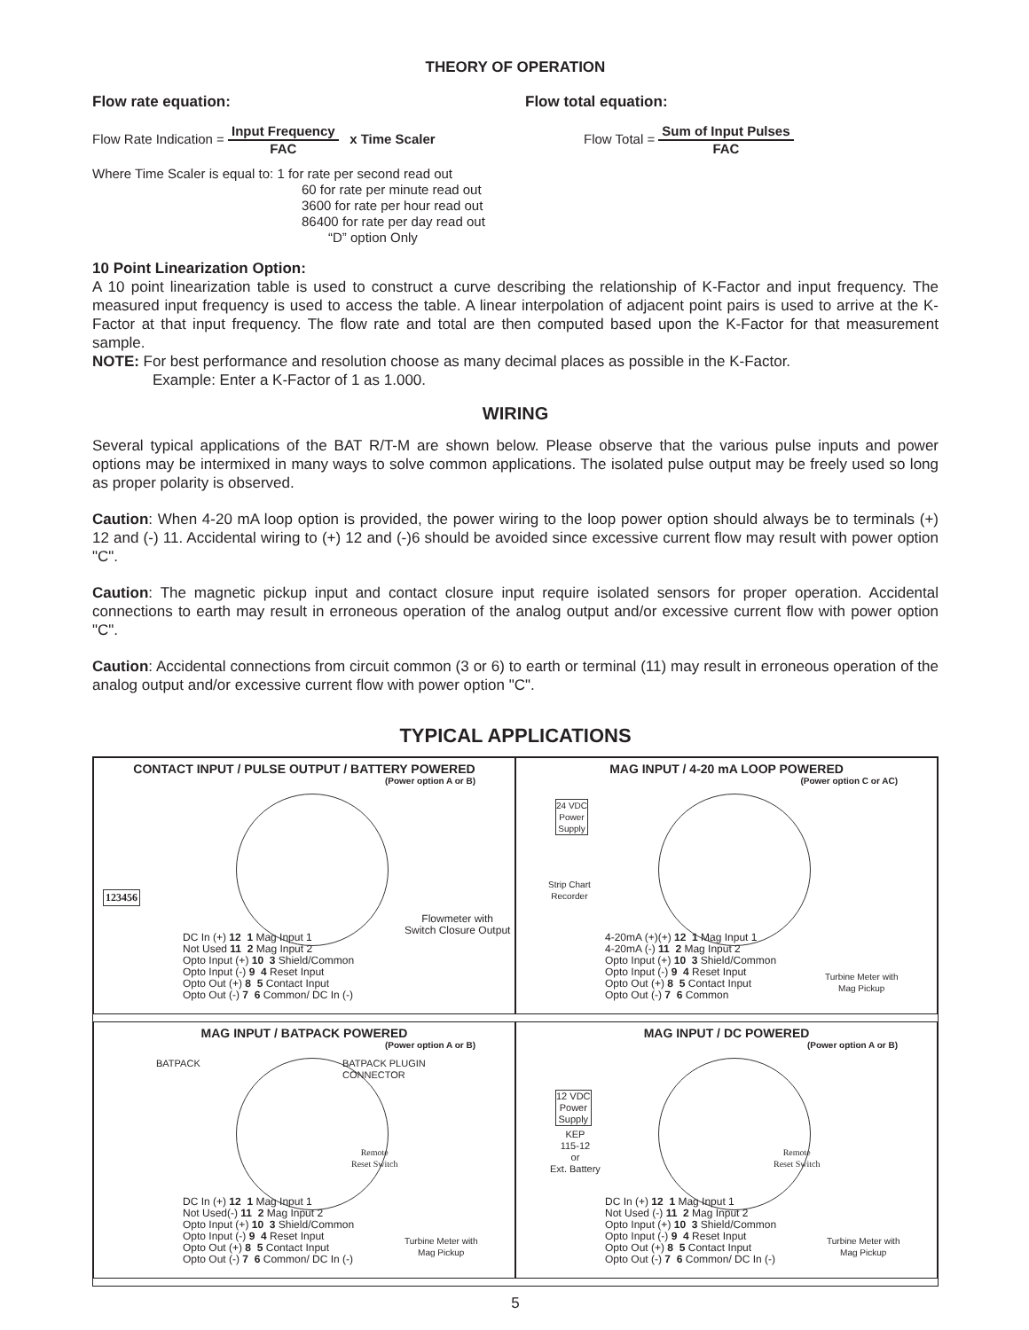THEORY OF OPERATION
Flow rate equation:
Flow Rate Indication = Input Frequency FAC x Time Scaler
Where Time Scaler is equal to: 1 for rate per second read out
60 for rate per minute read out
3600 for rate per hour read out
86400 for rate per day read out
“D” option Only
Flow total equation:
Flow Total = Sum of Input Pulses FAC
10 Point Linearization Option:
A 10 point linearization table is used to construct a curve describing the relationship of K-Factor and input frequency. The measured input frequency is used to access the table. A linear interpolation of adjacent point pairs is used to arrive at the K-Factor at that input frequency. The flow rate and total are then computed based upon the K-Factor for that measurement sample.
NOTE: For best performance and resolution choose as many decimal places as possible in the K-Factor.
Example: Enter a K-Factor of 1 as 1.000.
WIRING
Several typical applications of the BAT R/T-M are shown below. Please observe that the various pulse inputs and power options may be intermixed in many ways to solve common applications. The isolated pulse output may be freely used so long as proper polarity is observed.
Caution: When 4-20 mA loop option is provided, the power wiring to the loop power option should always be to terminals (+) 12 and (-) 11. Accidental wiring to (+) 12 and (-)6 should be avoided since excessive current flow may result with power option "C".
Caution: The magnetic pickup input and contact closure input require isolated sensors for proper operation. Accidental connections to earth may result in erroneous operation of the analog output and/or excessive current flow with power option "C".
Caution: Accidental connections from circuit common (3 or 6) to earth or terminal (11) may result in erroneous operation of the analog output and/or excessive current flow with power option "C".
TYPICAL APPLICATIONS
CONTACT INPUT / PULSE OUTPUT / BATTERY POWERED
(Power option A or B)
123456
Flowmeter with
Switch Closure Output
DC In (+) 12 1 Mag Input 1
Not Used 11 2 Mag Input 2
Opto Input (+) 10 3 Shield/Common
Opto Input (-) 9 4 Reset Input
Opto Out (+) 8 5 Contact Input
Opto Out (-) 7 6 Common/ DC In (-)
MAG INPUT / 4-20 mA LOOP POWERED
(Power option C or AC)
24 VDC
Power
Supply
Strip Chart
Recorder
Turbine Meter with
Mag Pickup
4-20mA (+)(+) 12 1 Mag Input 1
4-20mA (-) 11 2 Mag Input 2
Opto Input (+) 10 3 Shield/Common
Opto Input (-) 9 4 Reset Input
Opto Out (+) 8 5 Contact Input
Opto Out (-) 7 6 Common
MAG INPUT / BATPACK POWERED
(Power option A or B)
BATPACK
BATPACK PLUGIN
CONNECTOR
Remote
Reset Switch
Turbine Meter with
Mag Pickup
DC In (+) 12 1 Mag Input 1
Not Used(-) 11 2 Mag Input 2
Opto Input (+) 10 3 Shield/Common
Opto Input (-) 9 4 Reset Input
Opto Out (+) 8 5 Contact Input
Opto Out (-) 7 6 Common/ DC In (-)
MAG INPUT / DC POWERED
(Power option A or B)
12 VDC
Power
Supply
KEP
115-12
or
Ext. Battery
Remote
Reset Switch
Turbine Meter with
Mag Pickup
DC In (+) 12 1 Mag Input 1
Not Used (-) 11 2 Mag Input 2
Opto Input (+) 10 3 Shield/Common
Opto Input (-) 9 4 Reset Input
Opto Out (+) 8 5 Contact Input
Opto Out (-) 7 6 Common/ DC In (-)
5